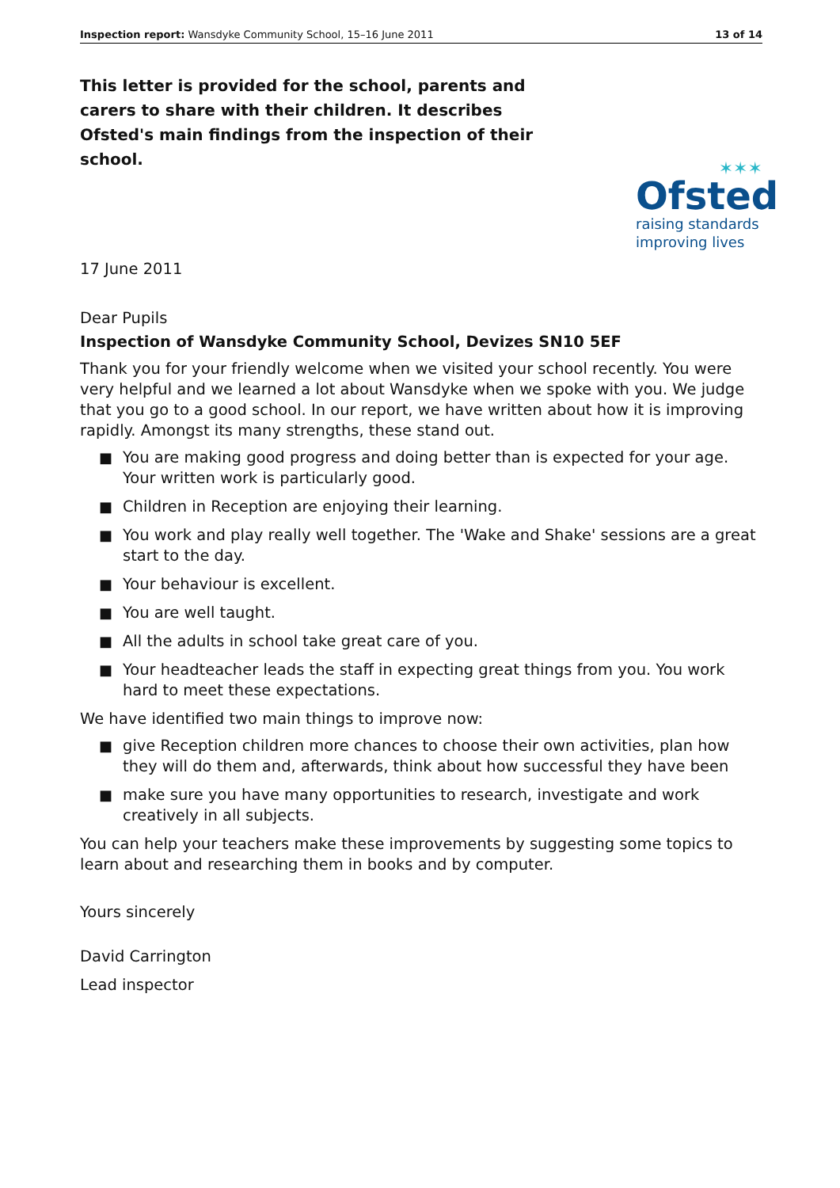Inspection report: Wansdyke Community School, 15–16 June 2011
13 of 14
This letter is provided for the school, parents and carers to share with their children. It describes Ofsted's main findings from the inspection of their school.
✶✶✶
Ofsted
raising standards
improving lives
17 June 2011
Dear Pupils
Inspection of Wansdyke Community School, Devizes SN10 5EF
Thank you for your friendly welcome when we visited your school recently. You were very helpful and we learned a lot about Wansdyke when we spoke with you. We judge that you go to a good school. In our report, we have written about how it is improving rapidly. Amongst its many strengths, these stand out.
■ You are making good progress and doing better than is expected for your age. Your written work is particularly good.
■ Children in Reception are enjoying their learning.
■ You work and play really well together. The 'Wake and Shake' sessions are a great start to the day.
■ Your behaviour is excellent.
■ You are well taught.
■ All the adults in school take great care of you.
■ Your headteacher leads the staff in expecting great things from you. You work hard to meet these expectations.
We have identified two main things to improve now:
■ give Reception children more chances to choose their own activities, plan how they will do them and, afterwards, think about how successful they have been
■ make sure you have many opportunities to research, investigate and work creatively in all subjects.
You can help your teachers make these improvements by suggesting some topics to learn about and researching them in books and by computer.
Yours sincerely
David Carrington
Lead inspector